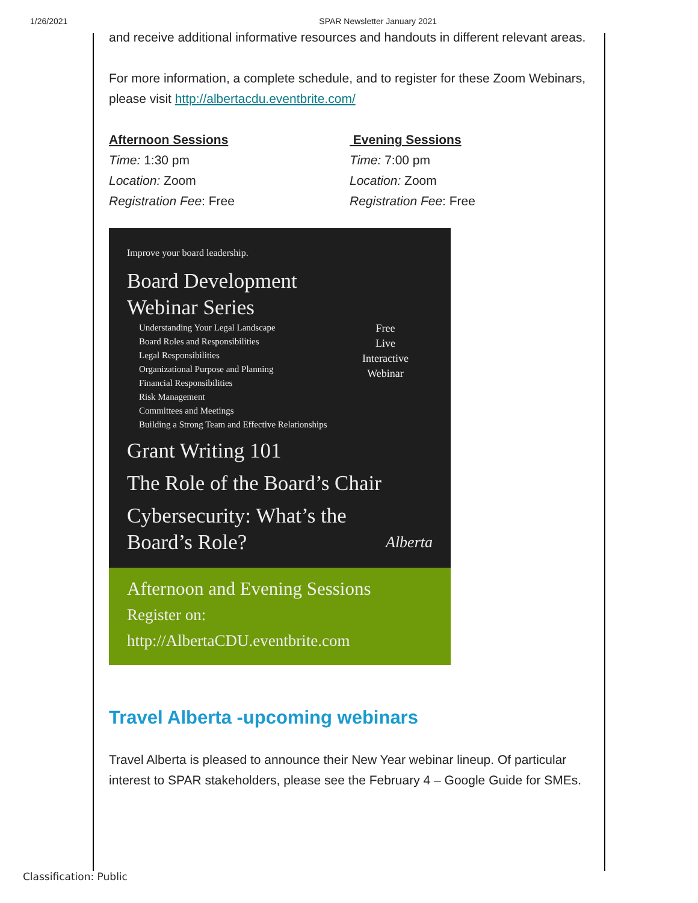1/26/2021 SPAR Newsletter January 2021
and receive additional informative resources and handouts in different relevant areas.
For more information, a complete schedule, and to register for these Zoom Webinars, please visit http://albertacdu.eventbrite.com/
Afternoon Sessions
Time: 1:30 pm
Location: Zoom
Registration Fee: Free
Evening Sessions
Time: 7:00 pm
Location: Zoom
Registration Fee: Free
Improve your board leadership.
Board Development
Webinar Series
Understanding Your Legal Landscape
Board Roles and Responsibilities
Legal Responsibilities
Organizational Purpose and Planning
Financial Responsibilities
Risk Management
Committees and Meetings
Building a Strong Team and Effective Relationships
Free
Live
Interactive
Webinar
Grant Writing 101
The Role of the Board’s Chair
Cybersecurity: What’s the
Board’s Role? Alberta
Afternoon and Evening Sessions
Register on:
http://AlbertaCDU.eventbrite.com
Travel Alberta -upcoming webinars
Travel Alberta is pleased to announce their New Year webinar lineup. Of particular interest to SPAR stakeholders, please see the February 4 – Google Guide for SMEs.
Classification: Public